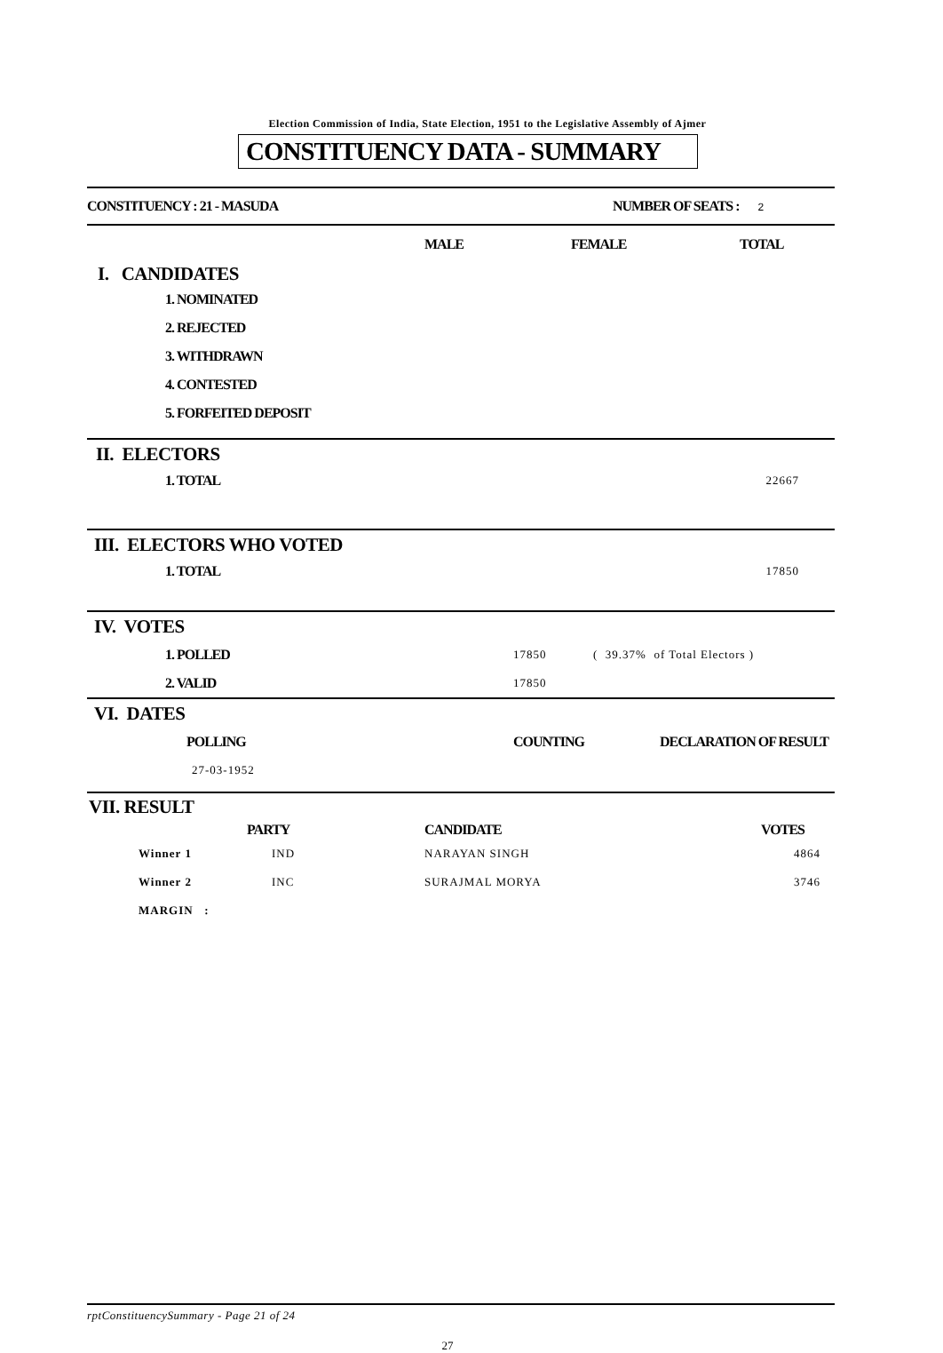Election Commission of India, State Election, 1951 to the Legislative Assembly of Ajmer
CONSTITUENCY DATA - SUMMARY
| CONSTITUENCY : 21 - MASUDA | NUMBER OF SEATS : 2 | |
| | MALE | FEMALE | TOTAL |
| I. CANDIDATES | | | |
| 1. NOMINATED | | | |
| 2. REJECTED | | | |
| 3. WITHDRAWN | | | |
| 4. CONTESTED | | | |
| 5. FORFEITED DEPOSIT | | | |
| II. ELECTORS | |
| 1. TOTAL | 22667 |
| III. ELECTORS WHO VOTED | |
| 1. TOTAL | 17850 |
| IV. VOTES | | |
| 1. POLLED | 17850 | ( 39.37% of Total Electors ) |
| 2. VALID | 17850 | |
| VI. DATES | | |
| POLLING | COUNTING | DECLARATION OF RESULT |
| 27-03-1952 | | |
| VII. RESULT | | | |
| | PARTY | CANDIDATE | VOTES |
| Winner 1 | IND | NARAYAN SINGH | 4864 |
| Winner 2 | INC | SURAJMAL MORYA | 3746 |
| MARGIN : | | | |
rptConstituencySummary - Page 21 of 24
27